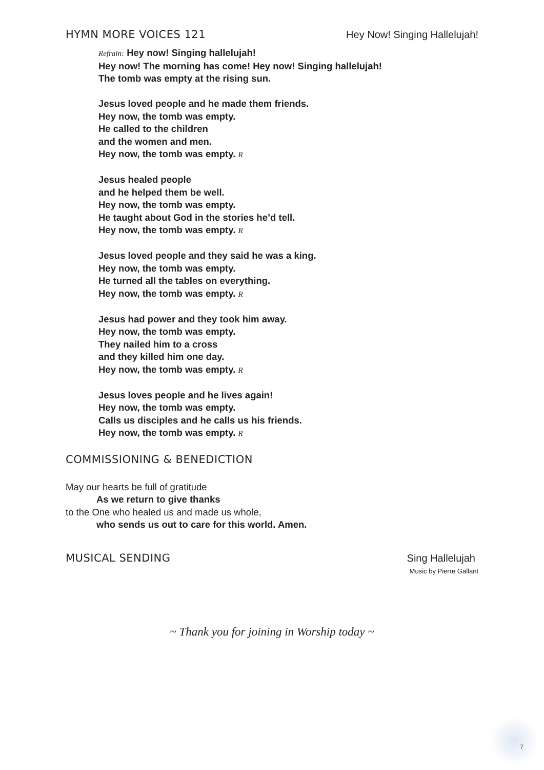HYMN MORE VOICES 121 Hey Now! Singing Hallelujah!
Refrain: Hey now! Singing hallelujah!
Hey now! The morning has come! Hey now! Singing hallelujah!
The tomb was empty at the rising sun.
Jesus loved people and he made them friends.
Hey now, the tomb was empty.
He called to the children
and the women and men.
Hey now, the tomb was empty. R
Jesus healed people
and he helped them be well.
Hey now, the tomb was empty.
He taught about God in the stories he’d tell.
Hey now, the tomb was empty. R
Jesus loved people and they said he was a king.
Hey now, the tomb was empty.
He turned all the tables on everything.
Hey now, the tomb was empty. R
Jesus had power and they took him away.
Hey now, the tomb was empty.
They nailed him to a cross
and they killed him one day.
Hey now, the tomb was empty. R
Jesus loves people and he lives again!
Hey now, the tomb was empty.
Calls us disciples and he calls us his friends.
Hey now, the tomb was empty. R
COMMISSIONING & BENEDICTION
May our hearts be full of gratitude
As we return to give thanks
to the One who healed us and made us whole,
who sends us out to care for this world. Amen.
MUSICAL SENDING Sing Hallelujah
Music by Pierre Gallant
~ Thank you for joining in Worship today ~
7